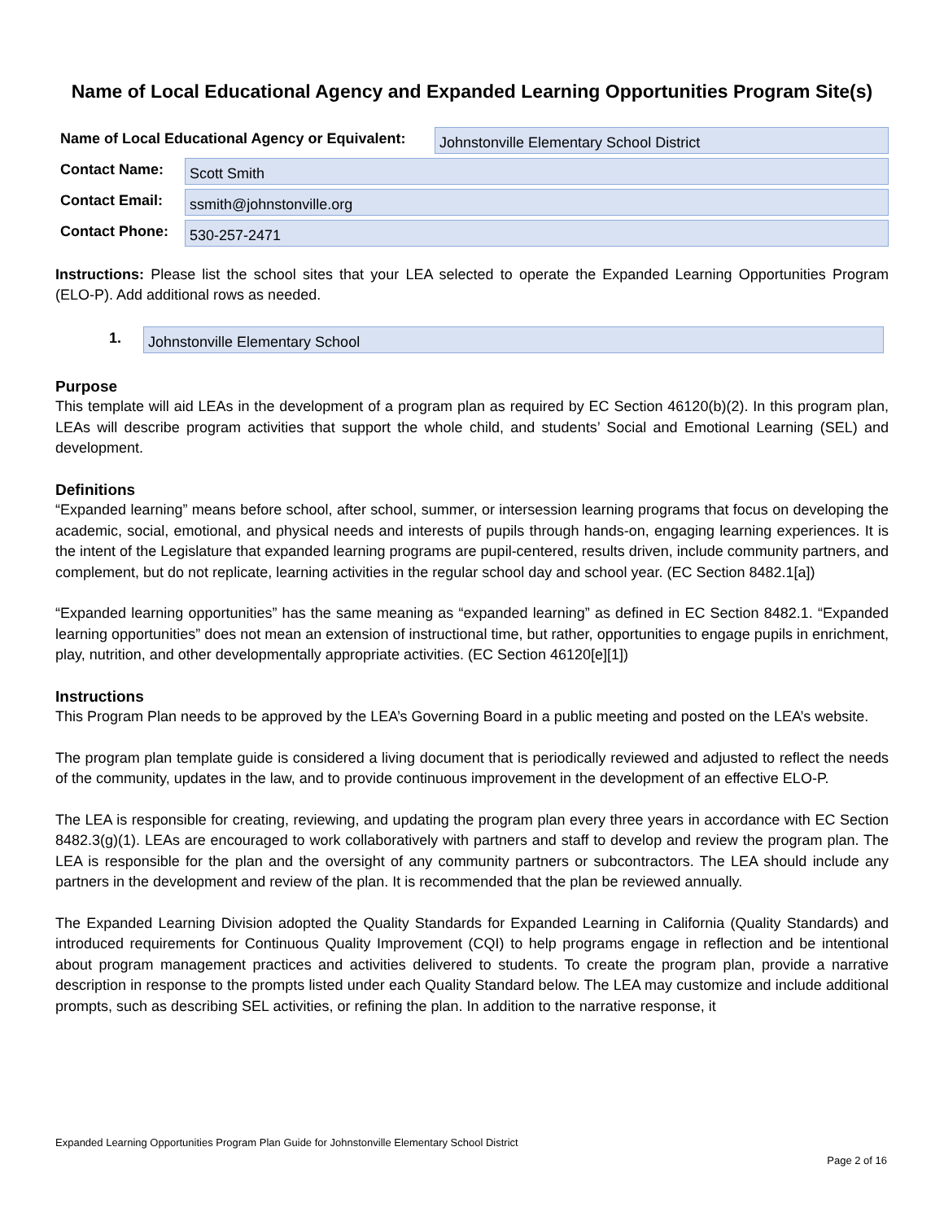Name of Local Educational Agency and Expanded Learning Opportunities Program Site(s)
Name of Local Educational Agency or Equivalent:
Johnstonville Elementary School District
Contact Name:
Scott Smith
Contact Email:
ssmith@johnstonville.org
Contact Phone:
530-257-2471
Instructions: Please list the school sites that your LEA selected to operate the Expanded Learning Opportunities Program (ELO-P). Add additional rows as needed.
1.
Johnstonville Elementary School
Purpose
This template will aid LEAs in the development of a program plan as required by EC Section 46120(b)(2). In this program plan, LEAs will describe program activities that support the whole child, and students’ Social and Emotional Learning (SEL) and development.
Definitions
“Expanded learning” means before school, after school, summer, or intersession learning programs that focus on developing the academic, social, emotional, and physical needs and interests of pupils through hands-on, engaging learning experiences. It is the intent of the Legislature that expanded learning programs are pupil-centered, results driven, include community partners, and complement, but do not replicate, learning activities in the regular school day and school year. (EC Section 8482.1[a])
“Expanded learning opportunities” has the same meaning as “expanded learning” as defined in EC Section 8482.1. “Expanded learning opportunities” does not mean an extension of instructional time, but rather, opportunities to engage pupils in enrichment, play, nutrition, and other developmentally appropriate activities. (EC Section 46120[e][1])
Instructions
This Program Plan needs to be approved by the LEA’s Governing Board in a public meeting and posted on the LEA’s website.
The program plan template guide is considered a living document that is periodically reviewed and adjusted to reflect the needs of the community, updates in the law, and to provide continuous improvement in the development of an effective ELO-P.
The LEA is responsible for creating, reviewing, and updating the program plan every three years in accordance with EC Section 8482.3(g)(1). LEAs are encouraged to work collaboratively with partners and staff to develop and review the program plan. The LEA is responsible for the plan and the oversight of any community partners or subcontractors. The LEA should include any partners in the development and review of the plan. It is recommended that the plan be reviewed annually.
The Expanded Learning Division adopted the Quality Standards for Expanded Learning in California (Quality Standards) and introduced requirements for Continuous Quality Improvement (CQI) to help programs engage in reflection and be intentional about program management practices and activities delivered to students. To create the program plan, provide a narrative description in response to the prompts listed under each Quality Standard below. The LEA may customize and include additional prompts, such as describing SEL activities, or refining the plan. In addition to the narrative response, it
Expanded Learning Opportunities Program Plan Guide for Johnstonville Elementary School District
Page 2 of 16